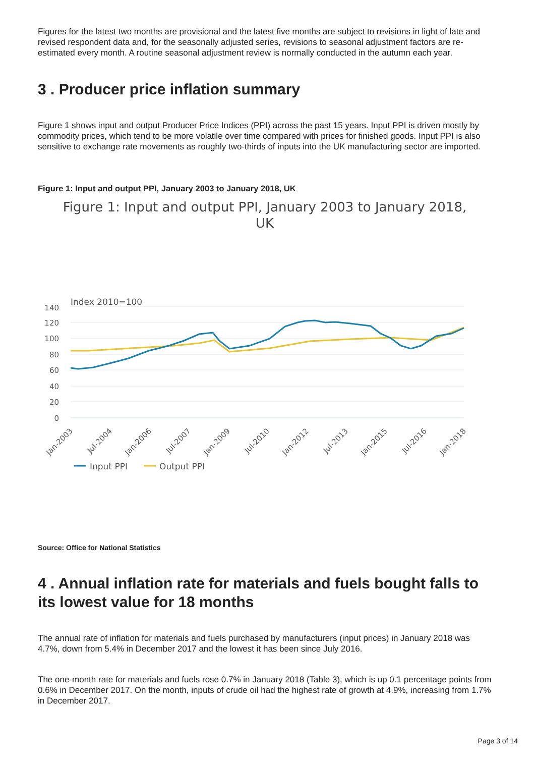Figures for the latest two months are provisional and the latest five months are subject to revisions in light of late and revised respondent data and, for the seasonally adjusted series, revisions to seasonal adjustment factors are re-estimated every month. A routine seasonal adjustment review is normally conducted in the autumn each year.
3 . Producer price inflation summary
Figure 1 shows input and output Producer Price Indices (PPI) across the past 15 years. Input PPI is driven mostly by commodity prices, which tend to be more volatile over time compared with prices for finished goods. Input PPI is also sensitive to exchange rate movements as roughly two-thirds of inputs into the UK manufacturing sector are imported.
Figure 1: Input and output PPI, January 2003 to January 2018, UK
Figure 1: Input and output PPI, January 2003 to January 2018,
UK
Index 2010=100
140
120
100
80
60
40
20
0
Jan-2003
Jul-2004
Jan-2006
Jul-2007
Jan-2009
Jul-2010
Jan-2012
Jul-2013
Jan-2015
Jul-2016
Jan-2018
Input PPI
Output PPI
Source: Office for National Statistics
4 . Annual inflation rate for materials and fuels bought falls to its lowest value for 18 months
The annual rate of inflation for materials and fuels purchased by manufacturers (input prices) in January 2018 was 4.7%, down from 5.4% in December 2017 and the lowest it has been since July 2016.
The one-month rate for materials and fuels rose 0.7% in January 2018 (Table 3), which is up 0.1 percentage points from 0.6% in December 2017. On the month, inputs of crude oil had the highest rate of growth at 4.9%, increasing from 1.7% in December 2017.
Page 3 of 14